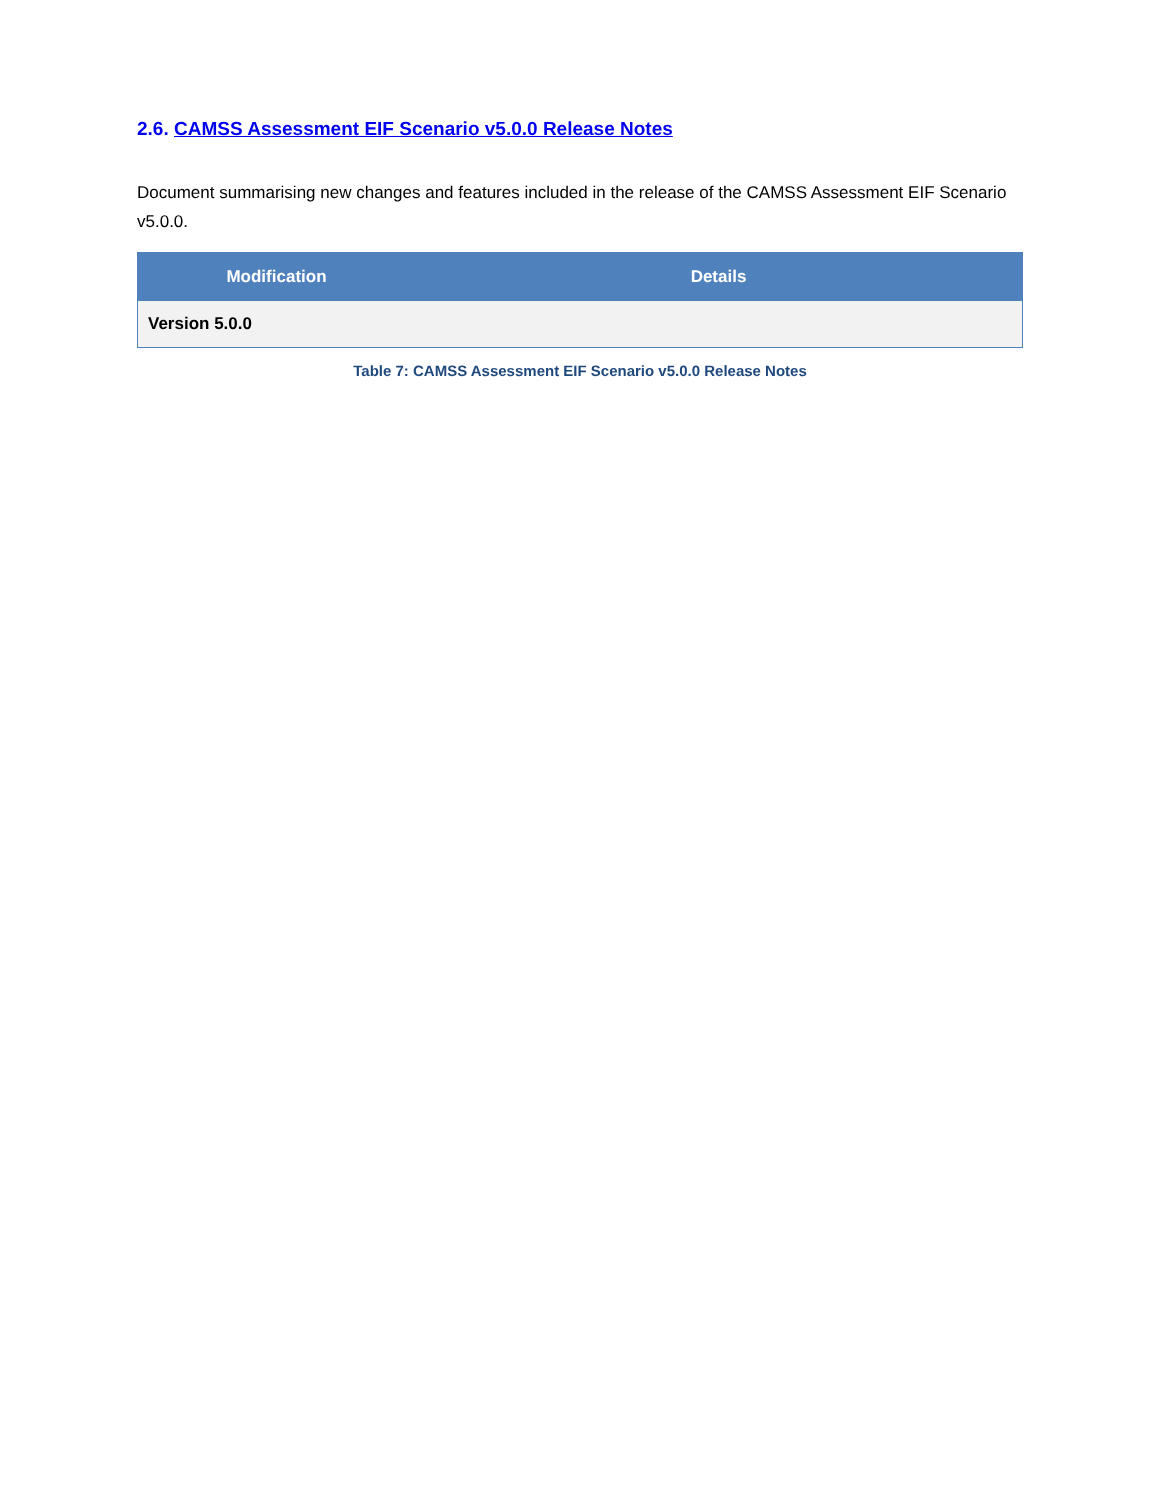2.6. CAMSS Assessment EIF Scenario v5.0.0 Release Notes
Document summarising new changes and features included in the release of the CAMSS Assessment EIF Scenario v5.0.0.
| Modification | Details |
| --- | --- |
| Version 5.0.0 | |
Table 7: CAMSS Assessment EIF Scenario v5.0.0 Release Notes